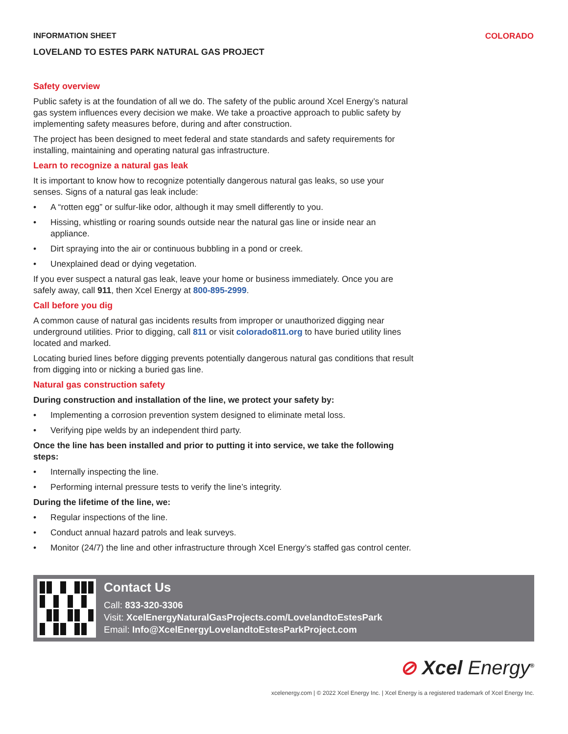INFORMATION SHEET COLORADO
LOVELAND TO ESTES PARK NATURAL GAS PROJECT
Safety overview
Public safety is at the foundation of all we do. The safety of the public around Xcel Energy’s natural gas system influences every decision we make. We take a proactive approach to public safety by implementing safety measures before, during and after construction.
The project has been designed to meet federal and state standards and safety requirements for installing, maintaining and operating natural gas infrastructure.
Learn to recognize a natural gas leak
It is important to know how to recognize potentially dangerous natural gas leaks, so use your senses. Signs of a natural gas leak include:
• A “rotten egg” or sulfur-like odor, although it may smell differently to you.
• Hissing, whistling or roaring sounds outside near the natural gas line or inside near an appliance.
• Dirt spraying into the air or continuous bubbling in a pond or creek.
• Unexplained dead or dying vegetation.
If you ever suspect a natural gas leak, leave your home or business immediately. Once you are safely away, call 911, then Xcel Energy at 800-895-2999.
Call before you dig
A common cause of natural gas incidents results from improper or unauthorized digging near underground utilities. Prior to digging, call 811 or visit colorado811.org to have buried utility lines located and marked.
Locating buried lines before digging prevents potentially dangerous natural gas conditions that result from digging into or nicking a buried gas line.
Natural gas construction safety
During construction and installation of the line, we protect your safety by:
• Implementing a corrosion prevention system designed to eliminate metal loss.
• Verifying pipe welds by an independent third party.
Once the line has been installed and prior to putting it into service, we take the following steps:
• Internally inspecting the line.
• Performing internal pressure tests to verify the line’s integrity.
During the lifetime of the line, we:
• Regular inspections of the line.
• Conduct annual hazard patrols and leak surveys.
• Monitor (24/7) the line and other infrastructure through Xcel Energy’s staffed gas control center.
Contact Us
Call: 833-320-3306
Visit: XcelEnergyNaturalGasProjects.com/LovelandtoEstesPark
Email: Info@XcelEnergyLovelandtoEstesParkProject.com
⊘ Xcel Energy<sup>®</sup>
xcelenergy.com | © 2022 Xcel Energy Inc. | Xcel Energy is a registered trademark of Xcel Energy Inc.